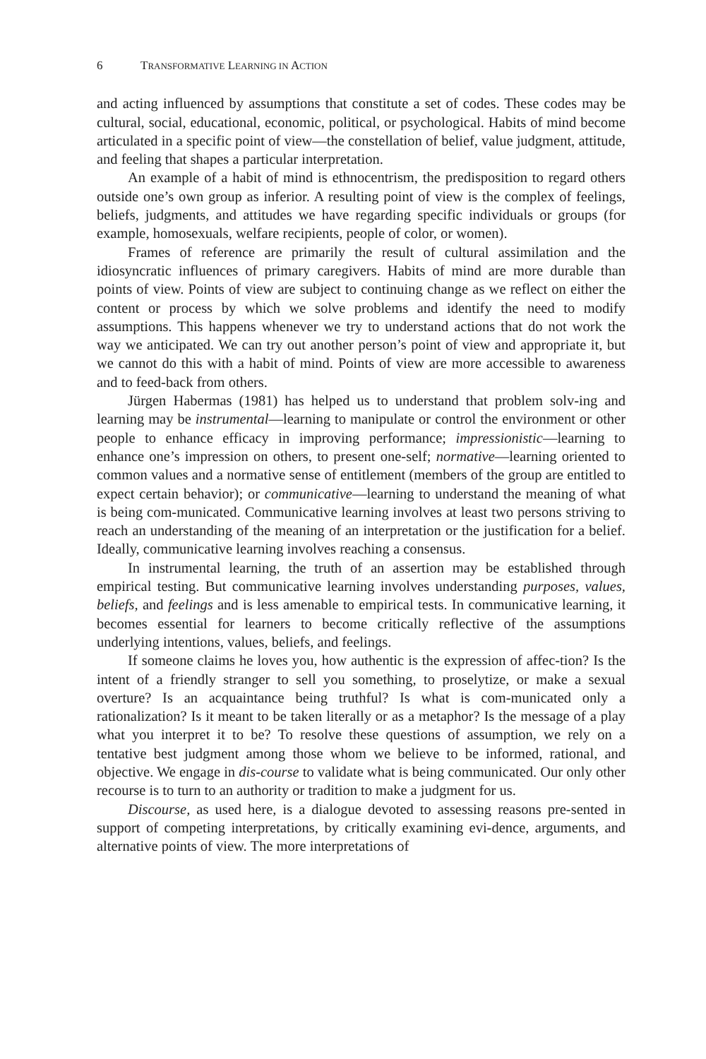6 TRANSFORMATIVE LEARNING IN ACTION
and acting influenced by assumptions that constitute a set of codes. These codes may be cultural, social, educational, economic, political, or psychological. Habits of mind become articulated in a specific point of view—the constellation of belief, value judgment, attitude, and feeling that shapes a particular interpretation.
An example of a habit of mind is ethnocentrism, the predisposition to regard others outside one’s own group as inferior. A resulting point of view is the complex of feelings, beliefs, judgments, and attitudes we have regarding specific individuals or groups (for example, homosexuals, welfare recipients, people of color, or women).
Frames of reference are primarily the result of cultural assimilation and the idiosyncratic influences of primary caregivers. Habits of mind are more durable than points of view. Points of view are subject to continuing change as we reflect on either the content or process by which we solve problems and identify the need to modify assumptions. This happens whenever we try to understand actions that do not work the way we anticipated. We can try out another person’s point of view and appropriate it, but we cannot do this with a habit of mind. Points of view are more accessible to awareness and to feed-back from others.
Jürgen Habermas (1981) has helped us to understand that problem solv-ing and learning may be instrumental—learning to manipulate or control the environment or other people to enhance efficacy in improving performance; impressionistic—learning to enhance one’s impression on others, to present one-self; normative—learning oriented to common values and a normative sense of entitlement (members of the group are entitled to expect certain behavior); or communicative—learning to understand the meaning of what is being com-municated. Communicative learning involves at least two persons striving to reach an understanding of the meaning of an interpretation or the justification for a belief. Ideally, communicative learning involves reaching a consensus.
In instrumental learning, the truth of an assertion may be established through empirical testing. But communicative learning involves understanding purposes, values, beliefs, and feelings and is less amenable to empirical tests. In communicative learning, it becomes essential for learners to become critically reflective of the assumptions underlying intentions, values, beliefs, and feelings.
If someone claims he loves you, how authentic is the expression of affec-tion? Is the intent of a friendly stranger to sell you something, to proselytize, or make a sexual overture? Is an acquaintance being truthful? Is what is com-municated only a rationalization? Is it meant to be taken literally or as a metaphor? Is the message of a play what you interpret it to be? To resolve these questions of assumption, we rely on a tentative best judgment among those whom we believe to be informed, rational, and objective. We engage in dis-course to validate what is being communicated. Our only other recourse is to turn to an authority or tradition to make a judgment for us.
Discourse, as used here, is a dialogue devoted to assessing reasons pre-sented in support of competing interpretations, by critically examining evi-dence, arguments, and alternative points of view. The more interpretations of